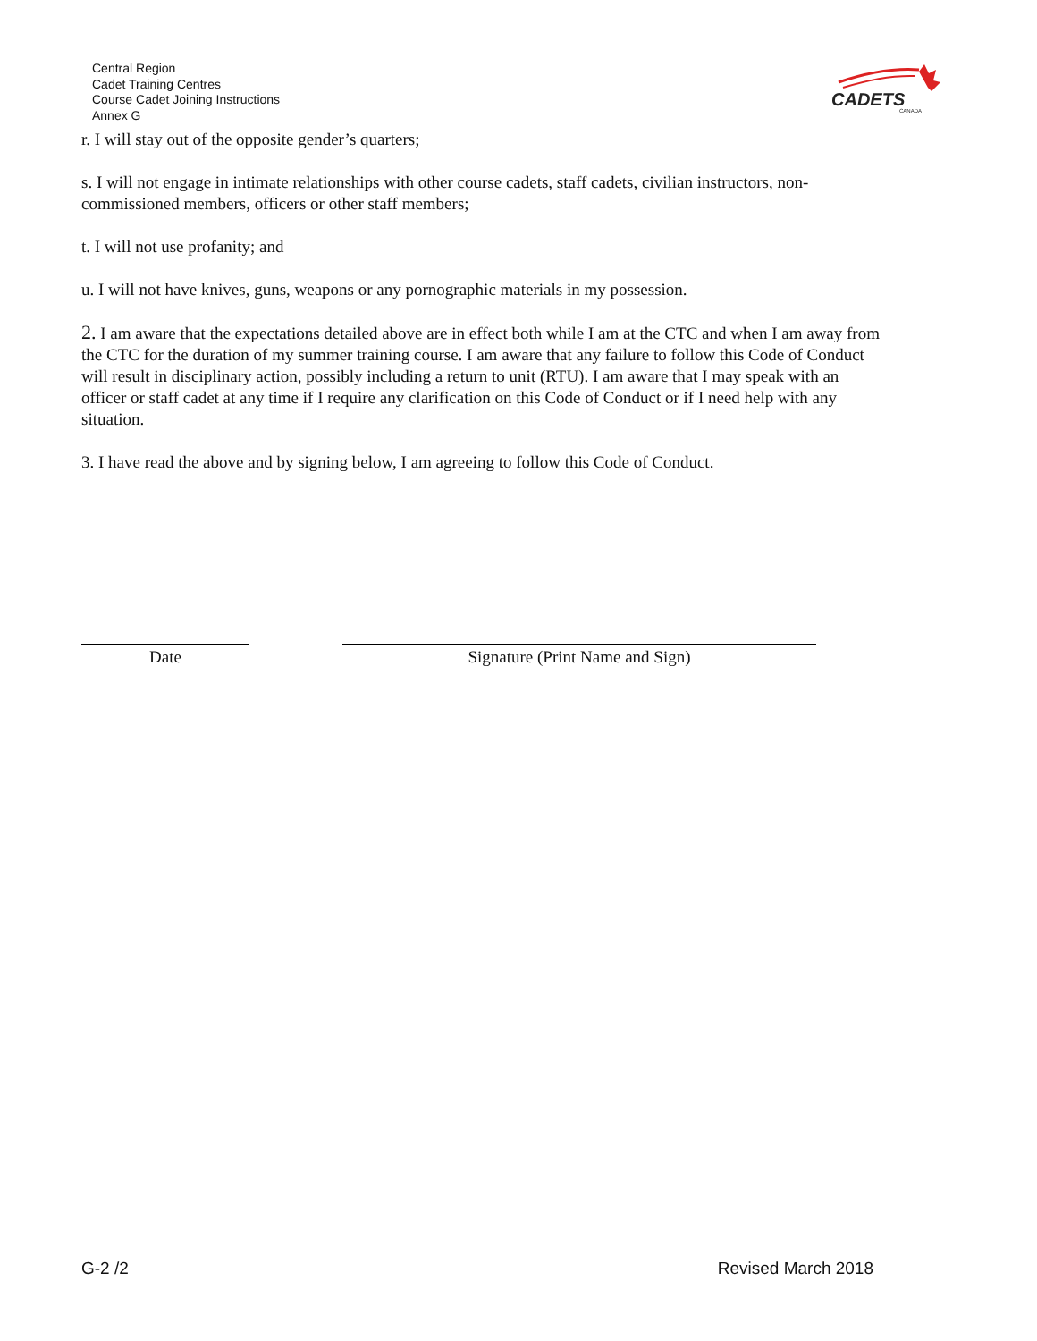Central Region
Cadet Training Centres
Course Cadet Joining Instructions
Annex G
CADETS
CANADA
r. I will stay out of the opposite gender’s quarters;
s. I will not engage in intimate relationships with other course cadets, staff cadets, civilian instructors, non-commissioned members, officers or other staff members;
t. I will not use profanity; and
u. I will not have knives, guns, weapons or any pornographic materials in my possession.
2. I am aware that the expectations detailed above are in effect both while I am at the CTC and when I am away from the CTC for the duration of my summer training course. I am aware that any failure to follow this Code of Conduct will result in disciplinary action, possibly including a return to unit (RTU). I am aware that I may speak with an officer or staff cadet at any time if I require any clarification on this Code of Conduct or if I need help with any situation.
3. I have read the above and by signing below, I am agreeing to follow this Code of Conduct.
Date Signature (Print Name and Sign)
G-2 /2 Revised March 2018